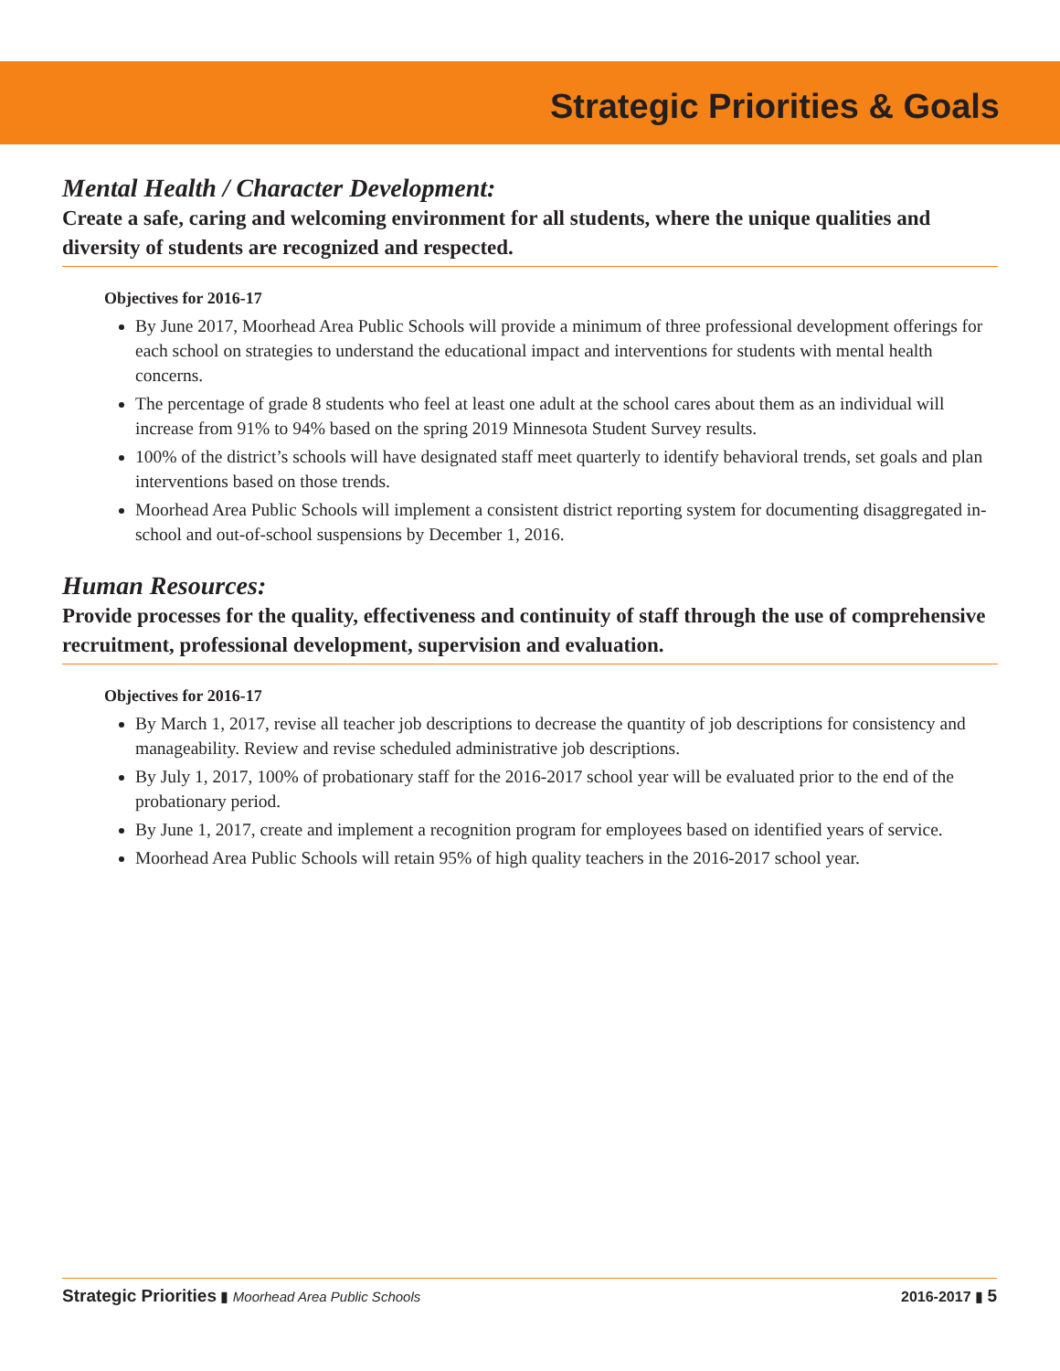Strategic Priorities & Goals
Mental Health / Character Development:
Create a safe, caring and welcoming environment for all students, where the unique qualities and diversity of students are recognized and respected.
Objectives for 2016-17
By June 2017, Moorhead Area Public Schools will provide a minimum of three professional development offerings for each school on strategies to understand the educational impact and interventions for students with mental health concerns.
The percentage of grade 8 students who feel at least one adult at the school cares about them as an individual will increase from 91% to 94% based on the spring 2019 Minnesota Student Survey results.
100% of the district’s schools will have designated staff meet quarterly to identify behavioral trends, set goals and plan interventions based on those trends.
Moorhead Area Public Schools will implement a consistent district reporting system for documenting disaggregated in-school and out-of-school suspensions by December 1, 2016.
Human Resources:
Provide processes for the quality, effectiveness and continuity of staff through the use of comprehensive recruitment, professional development, supervision and evaluation.
Objectives for 2016-17
By March 1, 2017, revise all teacher job descriptions to decrease the quantity of job descriptions for consistency and manageability. Review and revise scheduled administrative job descriptions.
By July 1, 2017, 100% of probationary staff for the 2016-2017 school year will be evaluated prior to the end of the probationary period.
By June 1, 2017, create and implement a recognition program for employees based on identified years of service.
Moorhead Area Public Schools will retain 95% of high quality teachers in the 2016-2017 school year.
Strategic Priorities ▮ Moorhead Area Public Schools
2016-2017 ▮ 5